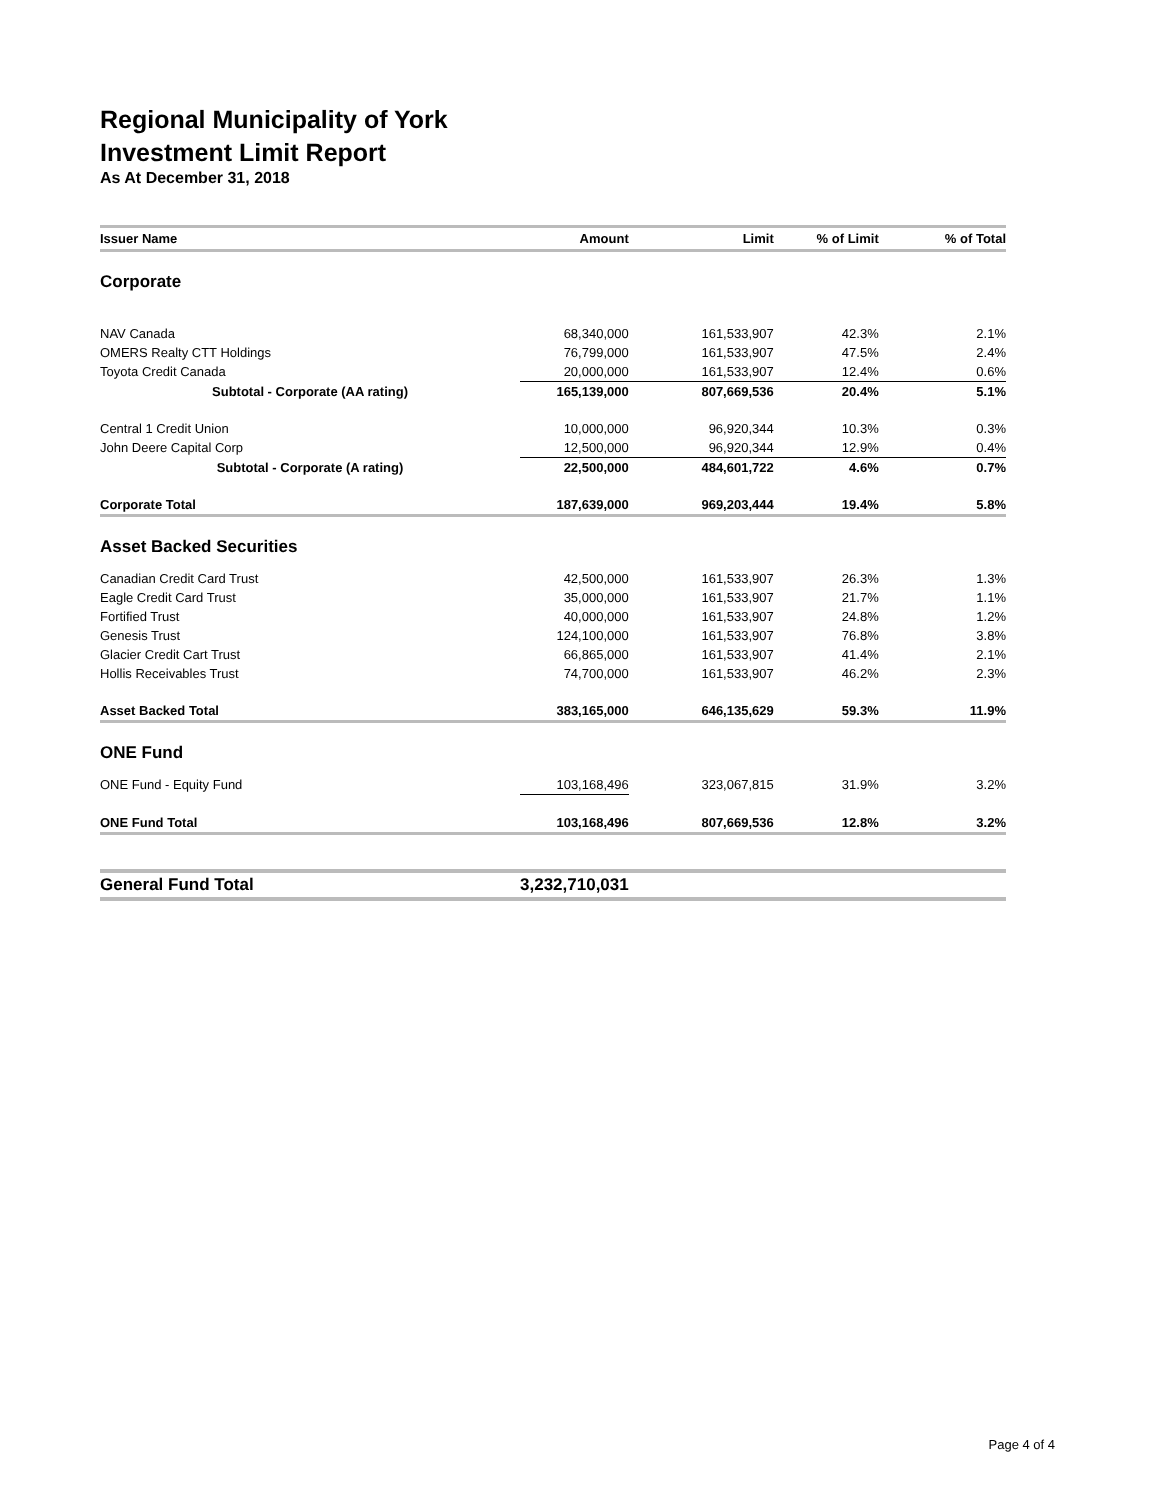Regional Municipality of York
Investment Limit Report
As At December 31, 2018
| Issuer Name | Amount | Limit | % of Limit | % of Total |
| --- | --- | --- | --- | --- |
| Corporate | | | | |
| NAV Canada | 68,340,000 | 161,533,907 | 42.3% | 2.1% |
| OMERS Realty CTT Holdings | 76,799,000 | 161,533,907 | 47.5% | 2.4% |
| Toyota Credit Canada | 20,000,000 | 161,533,907 | 12.4% | 0.6% |
| Subtotal - Corporate (AA rating) | 165,139,000 | 807,669,536 | 20.4% | 5.1% |
| Central 1 Credit Union | 10,000,000 | 96,920,344 | 10.3% | 0.3% |
| John Deere Capital Corp | 12,500,000 | 96,920,344 | 12.9% | 0.4% |
| Subtotal - Corporate (A rating) | 22,500,000 | 484,601,722 | 4.6% | 0.7% |
| Corporate Total | 187,639,000 | 969,203,444 | 19.4% | 5.8% |
| Asset Backed Securities | | | | |
| Canadian Credit Card Trust | 42,500,000 | 161,533,907 | 26.3% | 1.3% |
| Eagle Credit Card Trust | 35,000,000 | 161,533,907 | 21.7% | 1.1% |
| Fortified Trust | 40,000,000 | 161,533,907 | 24.8% | 1.2% |
| Genesis Trust | 124,100,000 | 161,533,907 | 76.8% | 3.8% |
| Glacier Credit Cart Trust | 66,865,000 | 161,533,907 | 41.4% | 2.1% |
| Hollis Receivables Trust | 74,700,000 | 161,533,907 | 46.2% | 2.3% |
| Asset Backed Total | 383,165,000 | 646,135,629 | 59.3% | 11.9% |
| ONE Fund | | | | |
| ONE Fund - Equity Fund | 103,168,496 | 323,067,815 | 31.9% | 3.2% |
| ONE Fund Total | 103,168,496 | 807,669,536 | 12.8% | 3.2% |
| General Fund Total | 3,232,710,031 | | | |
Page 4 of 4